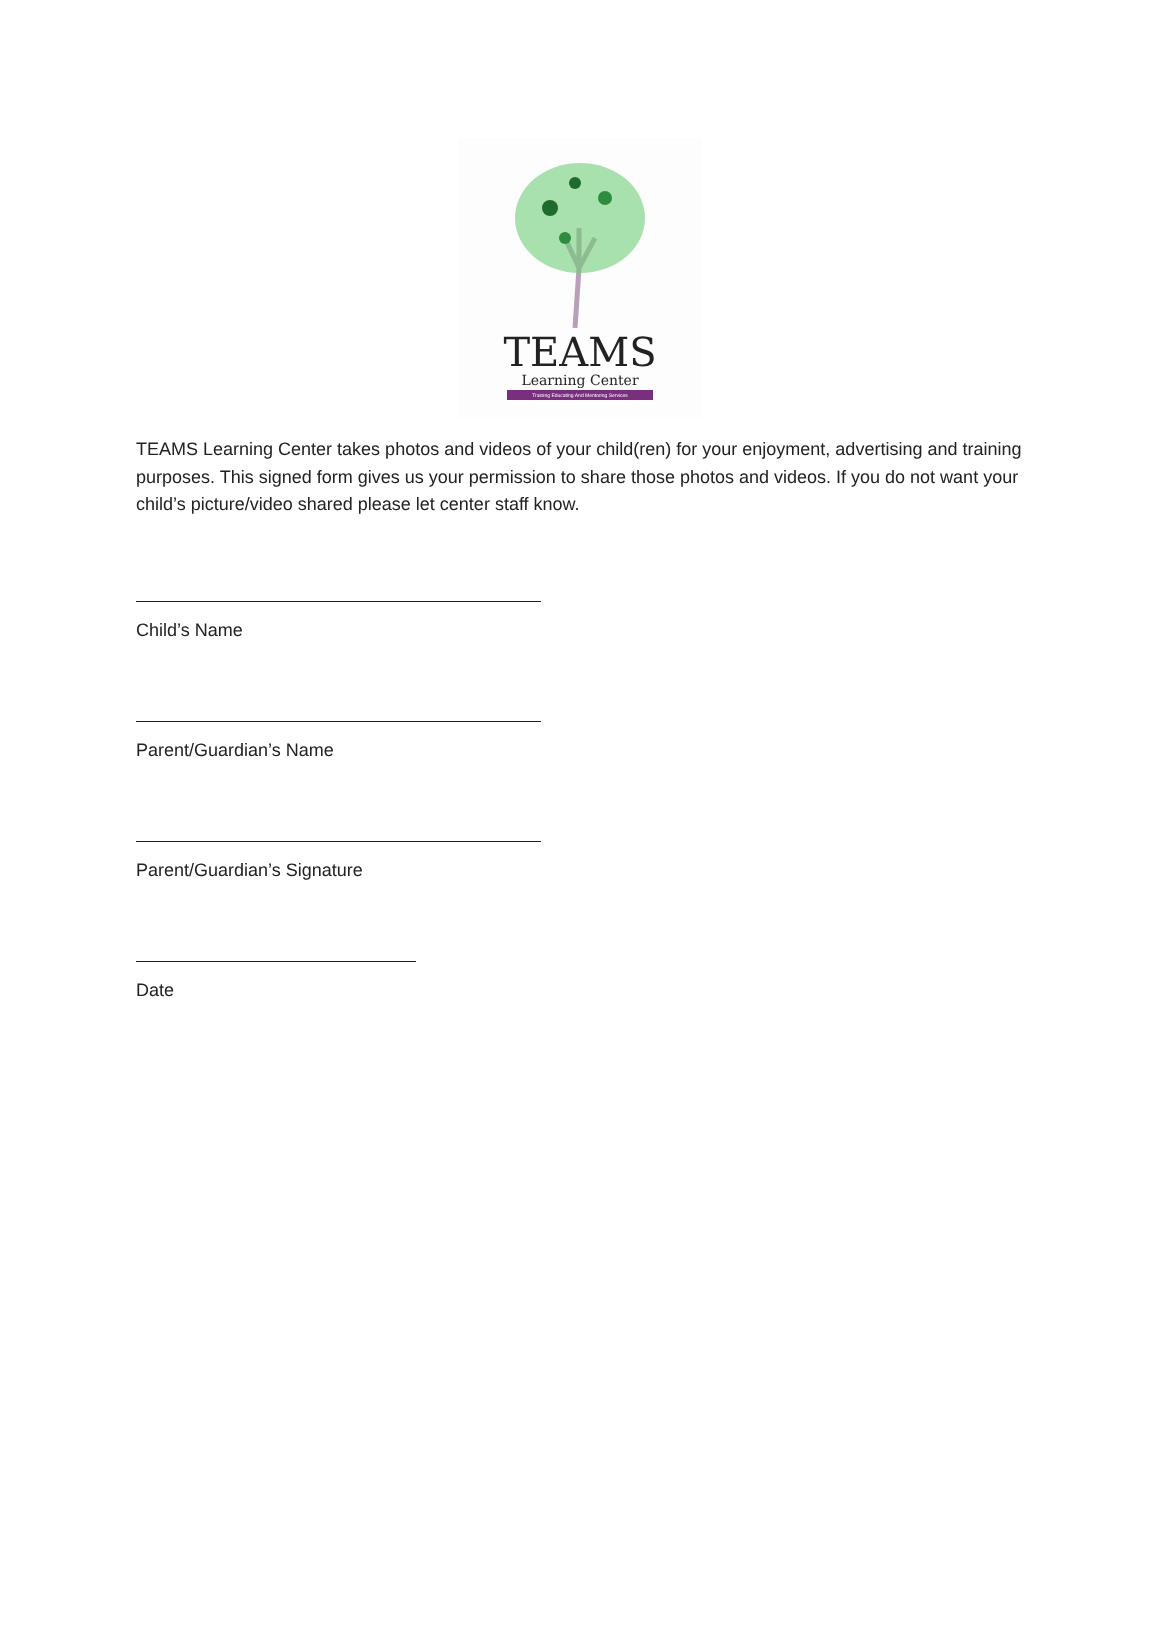TEAMS
Learning Center
Training Educating And Mentoring Services
TEAMS Learning Center takes photos and videos of your child(ren) for your enjoyment, advertising and training purposes. This signed form gives us your permission to share those photos and videos. If you do not want your child’s picture/video shared please let center staff know.
Child’s Name
Parent/Guardian’s Name
Parent/Guardian’s Signature
Date